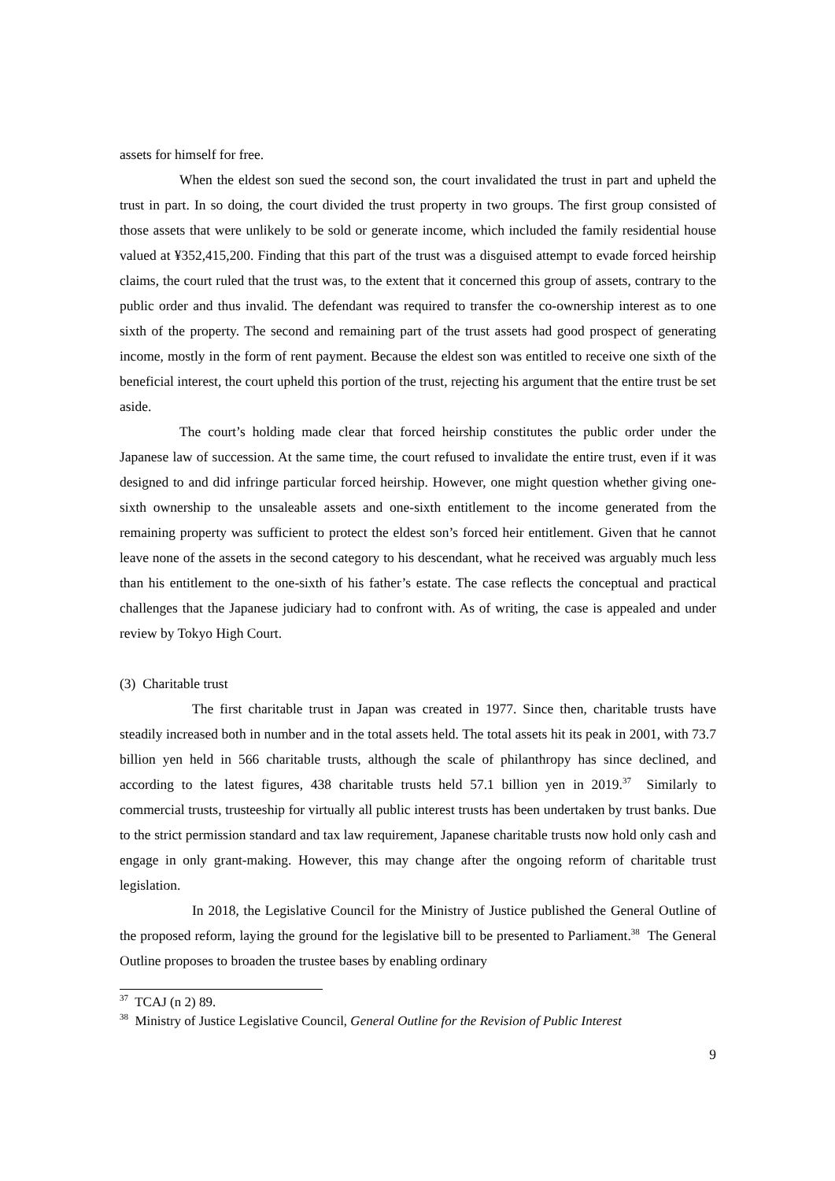assets for himself for free.
When the eldest son sued the second son, the court invalidated the trust in part and upheld the trust in part. In so doing, the court divided the trust property in two groups. The first group consisted of those assets that were unlikely to be sold or generate income, which included the family residential house valued at ¥352,415,200. Finding that this part of the trust was a disguised attempt to evade forced heirship claims, the court ruled that the trust was, to the extent that it concerned this group of assets, contrary to the public order and thus invalid. The defendant was required to transfer the co-ownership interest as to one sixth of the property. The second and remaining part of the trust assets had good prospect of generating income, mostly in the form of rent payment. Because the eldest son was entitled to receive one sixth of the beneficial interest, the court upheld this portion of the trust, rejecting his argument that the entire trust be set aside.
The court’s holding made clear that forced heirship constitutes the public order under the Japanese law of succession. At the same time, the court refused to invalidate the entire trust, even if it was designed to and did infringe particular forced heirship. However, one might question whether giving one-sixth ownership to the unsaleable assets and one-sixth entitlement to the income generated from the remaining property was sufficient to protect the eldest son’s forced heir entitlement. Given that he cannot leave none of the assets in the second category to his descendant, what he received was arguably much less than his entitlement to the one-sixth of his father’s estate. The case reflects the conceptual and practical challenges that the Japanese judiciary had to confront with. As of writing, the case is appealed and under review by Tokyo High Court.
(3) Charitable trust
The first charitable trust in Japan was created in 1977. Since then, charitable trusts have steadily increased both in number and in the total assets held. The total assets hit its peak in 2001, with 73.7 billion yen held in 566 charitable trusts, although the scale of philanthropy has since declined, and according to the latest figures, 438 charitable trusts held 57.1 billion yen in 2019.<sup>37</sup> Similarly to commercial trusts, trusteeship for virtually all public interest trusts has been undertaken by trust banks. Due to the strict permission standard and tax law requirement, Japanese charitable trusts now hold only cash and engage in only grant-making. However, this may change after the ongoing reform of charitable trust legislation.
In 2018, the Legislative Council for the Ministry of Justice published the General Outline of the proposed reform, laying the ground for the legislative bill to be presented to Parliament.<sup>38</sup> The General Outline proposes to broaden the trustee bases by enabling ordinary
<sup>37</sup> TCAJ (n 2) 89.
<sup>38</sup> Ministry of Justice Legislative Council, General Outline for the Revision of Public Interest
9